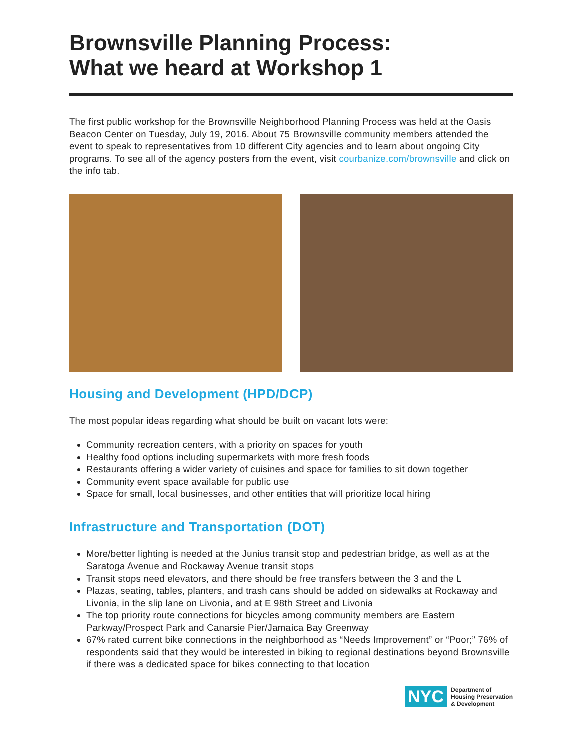Brownsville Planning Process:
What we heard at Workshop 1
The first public workshop for the Brownsville Neighborhood Planning Process was held at the Oasis Beacon Center on Tuesday, July 19, 2016. About 75 Brownsville community members attended the event to speak to representatives from 10 different City agencies and to learn about ongoing City programs. To see all of the agency posters from the event, visit courbanize.com/brownsville and click on the info tab.
Housing and Development (HPD/DCP)
The most popular ideas regarding what should be built on vacant lots were:
Community recreation centers, with a priority on spaces for youth
Healthy food options including supermarkets with more fresh foods
Restaurants offering a wider variety of cuisines and space for families to sit down together
Community event space available for public use
Space for small, local businesses, and other entities that will prioritize local hiring
Infrastructure and Transportation (DOT)
More/better lighting is needed at the Junius transit stop and pedestrian bridge, as well as at the Saratoga Avenue and Rockaway Avenue transit stops
Transit stops need elevators, and there should be free transfers between the 3 and the L
Plazas, seating, tables, planters, and trash cans should be added on sidewalks at Rockaway and Livonia, in the slip lane on Livonia, and at E 98th Street and Livonia
The top priority route connections for bicycles among community members are Eastern Parkway/Prospect Park and Canarsie Pier/Jamaica Bay Greenway
67% rated current bike connections in the neighborhood as “Needs Improvement” or “Poor;” 76% of respondents said that they would be interested in biking to regional destinations beyond Brownsville if there was a dedicated space for bikes connecting to that location
NYC
Department of
Housing Preservation
& Development